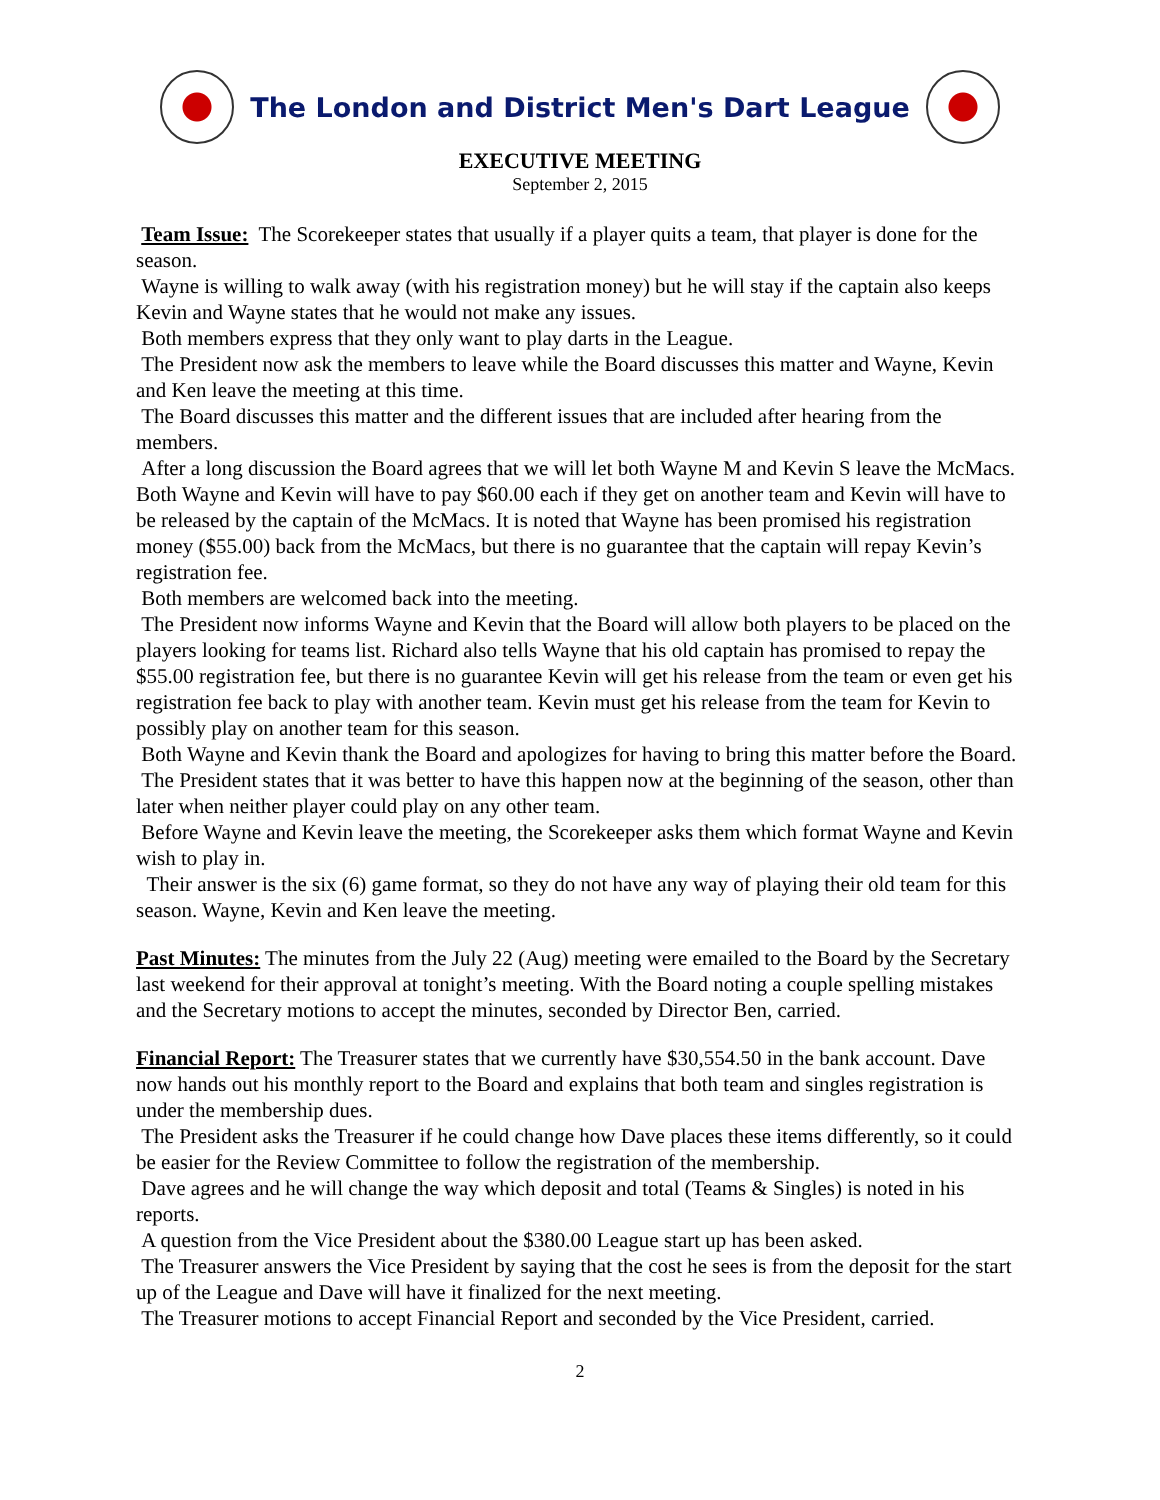The London and District Men's Dart League
EXECUTIVE MEETING
September 2, 2015
Team Issue: The Scorekeeper states that usually if a player quits a team, that player is done for the season.
Wayne is willing to walk away (with his registration money) but he will stay if the captain also keeps Kevin and Wayne states that he would not make any issues.
Both members express that they only want to play darts in the League.
The President now ask the members to leave while the Board discusses this matter and Wayne, Kevin and Ken leave the meeting at this time.
The Board discusses this matter and the different issues that are included after hearing from the members.
After a long discussion the Board agrees that we will let both Wayne M and Kevin S leave the McMacs. Both Wayne and Kevin will have to pay $60.00 each if they get on another team and Kevin will have to be released by the captain of the McMacs. It is noted that Wayne has been promised his registration money ($55.00) back from the McMacs, but there is no guarantee that the captain will repay Kevin’s registration fee.
Both members are welcomed back into the meeting.
The President now informs Wayne and Kevin that the Board will allow both players to be placed on the players looking for teams list. Richard also tells Wayne that his old captain has promised to repay the $55.00 registration fee, but there is no guarantee Kevin will get his release from the team or even get his registration fee back to play with another team. Kevin must get his release from the team for Kevin to possibly play on another team for this season.
Both Wayne and Kevin thank the Board and apologizes for having to bring this matter before the Board.
The President states that it was better to have this happen now at the beginning of the season, other than later when neither player could play on any other team.
Before Wayne and Kevin leave the meeting, the Scorekeeper asks them which format Wayne and Kevin wish to play in.
Their answer is the six (6) game format, so they do not have any way of playing their old team for this season. Wayne, Kevin and Ken leave the meeting.
Past Minutes: The minutes from the July 22 (Aug) meeting were emailed to the Board by the Secretary last weekend for their approval at tonight’s meeting. With the Board noting a couple spelling mistakes and the Secretary motions to accept the minutes, seconded by Director Ben, carried.
Financial Report: The Treasurer states that we currently have $30,554.50 in the bank account. Dave now hands out his monthly report to the Board and explains that both team and singles registration is under the membership dues.
The President asks the Treasurer if he could change how Dave places these items differently, so it could be easier for the Review Committee to follow the registration of the membership.
Dave agrees and he will change the way which deposit and total (Teams & Singles) is noted in his reports.
A question from the Vice President about the $380.00 League start up has been asked.
The Treasurer answers the Vice President by saying that the cost he sees is from the deposit for the start up of the League and Dave will have it finalized for the next meeting.
The Treasurer motions to accept Financial Report and seconded by the Vice President, carried.
2